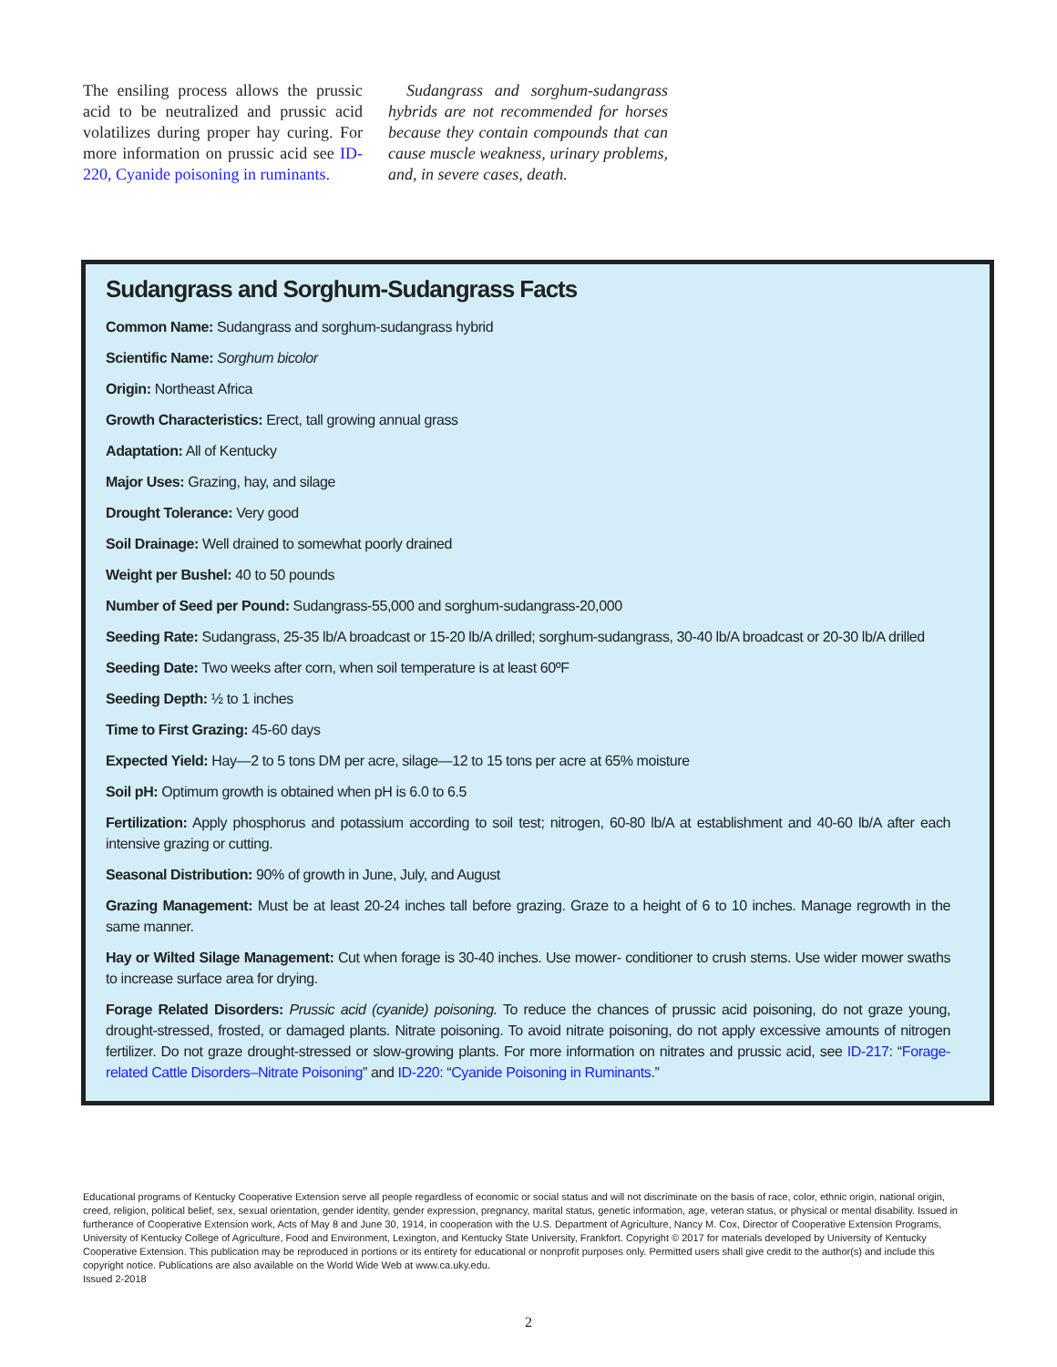The ensiling process allows the prussic acid to be neutralized and prussic acid volatilizes during proper hay curing. For more information on prussic acid see ID-220, Cyanide poisoning in ruminants.
Sudangrass and sorghum-sudangrass hybrids are not recommended for horses because they contain compounds that can cause muscle weakness, urinary problems, and, in severe cases, death.
Sudangrass and Sorghum-Sudangrass Facts
Common Name: Sudangrass and sorghum-sudangrass hybrid
Scientific Name: Sorghum bicolor
Origin: Northeast Africa
Growth Characteristics: Erect, tall growing annual grass
Adaptation: All of Kentucky
Major Uses: Grazing, hay, and silage
Drought Tolerance: Very good
Soil Drainage: Well drained to somewhat poorly drained
Weight per Bushel: 40 to 50 pounds
Number of Seed per Pound: Sudangrass-55,000 and sorghum-sudangrass-20,000
Seeding Rate: Sudangrass, 25-35 lb/A broadcast or 15-20 lb/A drilled; sorghum-sudangrass, 30-40 lb/A broadcast or 20-30 lb/A drilled
Seeding Date: Two weeks after corn, when soil temperature is at least 60ºF
Seeding Depth: ½ to 1 inches
Time to First Grazing: 45-60 days
Expected Yield: Hay—2 to 5 tons DM per acre, silage—12 to 15 tons per acre at 65% moisture
Soil pH: Optimum growth is obtained when pH is 6.0 to 6.5
Fertilization: Apply phosphorus and potassium according to soil test; nitrogen, 60-80 lb/A at establishment and 40-60 lb/A after each intensive grazing or cutting.
Seasonal Distribution: 90% of growth in June, July, and August
Grazing Management: Must be at least 20-24 inches tall before grazing. Graze to a height of 6 to 10 inches. Manage regrowth in the same manner.
Hay or Wilted Silage Management: Cut when forage is 30-40 inches. Use mower- conditioner to crush stems. Use wider mower swaths to increase surface area for drying.
Forage Related Disorders: Prussic acid (cyanide) poisoning. To reduce the chances of prussic acid poisoning, do not graze young, drought-stressed, frosted, or damaged plants. Nitrate poisoning. To avoid nitrate poisoning, do not apply excessive amounts of nitrogen fertilizer. Do not graze drought-stressed or slow-growing plants. For more information on nitrates and prussic acid, see ID-217: “Forage-related Cattle Disorders–Nitrate Poisoning” and ID-220: “Cyanide Poisoning in Ruminants.”
Educational programs of Kentucky Cooperative Extension serve all people regardless of economic or social status and will not discriminate on the basis of race, color, ethnic origin, national origin, creed, religion, political belief, sex, sexual orientation, gender identity, gender expression, pregnancy, marital status, genetic information, age, veteran status, or physical or mental disability. Issued in furtherance of Cooperative Extension work, Acts of May 8 and June 30, 1914, in cooperation with the U.S. Department of Agriculture, Nancy M. Cox, Director of Cooperative Extension Programs, University of Kentucky College of Agriculture, Food and Environment, Lexington, and Kentucky State University, Frankfort. Copyright © 2017 for materials developed by University of Kentucky Cooperative Extension. This publication may be reproduced in portions or its entirety for educational or nonprofit purposes only. Permitted users shall give credit to the author(s) and include this copyright notice. Publications are also available on the World Wide Web at www.ca.uky.edu.
Issued 2-2018
2